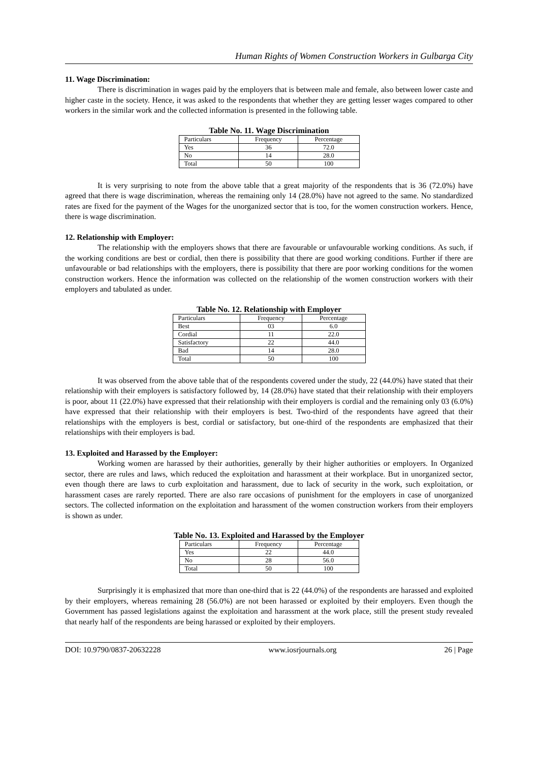Human Rights of Women Construction Workers in Gulbarga City
11. Wage Discrimination:
There is discrimination in wages paid by the employers that is between male and female, also between lower caste and higher caste in the society. Hence, it was asked to the respondents that whether they are getting lesser wages compared to other workers in the similar work and the collected information is presented in the following table.
Table No. 11. Wage Discrimination
| Particulars | Frequency | Percentage |
| Yes | 36 | 72.0 |
| No | 14 | 28.0 |
| Total | 50 | 100 |
It is very surprising to note from the above table that a great majority of the respondents that is 36 (72.0%) have agreed that there is wage discrimination, whereas the remaining only 14 (28.0%) have not agreed to the same. No standardized rates are fixed for the payment of the Wages for the unorganized sector that is too, for the women construction workers. Hence, there is wage discrimination.
12. Relationship with Employer:
The relationship with the employers shows that there are favourable or unfavourable working conditions. As such, if the working conditions are best or cordial, then there is possibility that there are good working conditions. Further if there are unfavourable or bad relationships with the employers, there is possibility that there are poor working conditions for the women construction workers. Hence the information was collected on the relationship of the women construction workers with their employers and tabulated as under.
Table No. 12. Relationship with Employer
| Particulars | Frequency | Percentage |
| Best | 03 | 6.0 |
| Cordial | 11 | 22.0 |
| Satisfactory | 22 | 44.0 |
| Bad | 14 | 28.0 |
| Total | 50 | 100 |
It was observed from the above table that of the respondents covered under the study, 22 (44.0%) have stated that their relationship with their employers is satisfactory followed by, 14 (28.0%) have stated that their relationship with their employers is poor, about 11 (22.0%) have expressed that their relationship with their employers is cordial and the remaining only 03 (6.0%) have expressed that their relationship with their employers is best. Two-third of the respondents have agreed that their relationships with the employers is best, cordial or satisfactory, but one-third of the respondents are emphasized that their relationships with their employers is bad.
13. Exploited and Harassed by the Employer:
Working women are harassed by their authorities, generally by their higher authorities or employers. In Organized sector, there are rules and laws, which reduced the exploitation and harassment at their workplace. But in unorganized sector, even though there are laws to curb exploitation and harassment, due to lack of security in the work, such exploitation, or harassment cases are rarely reported. There are also rare occasions of punishment for the employers in case of unorganized sectors. The collected information on the exploitation and harassment of the women construction workers from their employers is shown as under.
Table No. 13. Exploited and Harassed by the Employer
| Particulars | Frequency | Percentage |
| Yes | 22 | 44.0 |
| No | 28 | 56.0 |
| Total | 50 | 100 |
Surprisingly it is emphasized that more than one-third that is 22 (44.0%) of the respondents are harassed and exploited by their employers, whereas remaining 28 (56.0%) are not been harassed or exploited by their employers. Even though the Government has passed legislations against the exploitation and harassment at the work place, still the present study revealed that nearly half of the respondents are being harassed or exploited by their employers.
DOI: 10.9790/0837-20632228 www.iosrjournals.org 26 | Page